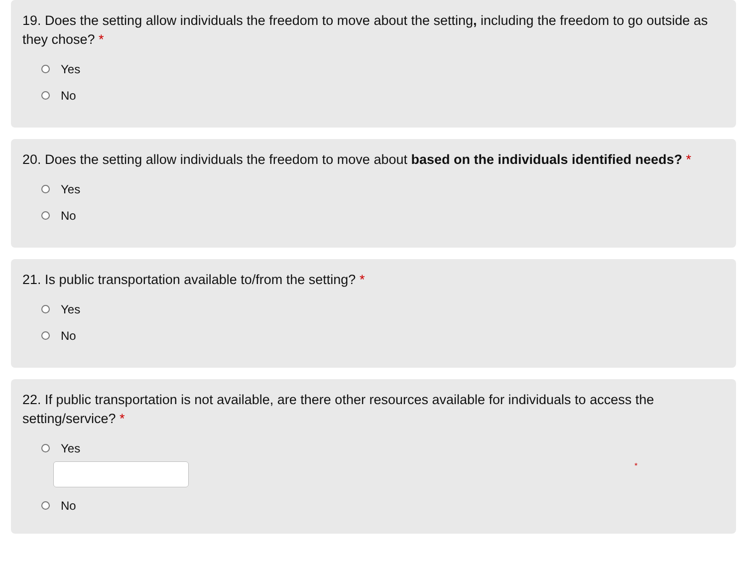19. Does the setting allow individuals the freedom to move about the setting, including the freedom to go outside as they chose? *
Yes
No
20. Does the setting allow individuals the freedom to move about based on the individuals identified needs? *
Yes
No
21. Is public transportation available to/from the setting? *
Yes
No
22. If public transportation is not available, are there other resources available for individuals to access the setting/service? *
Yes
*
No